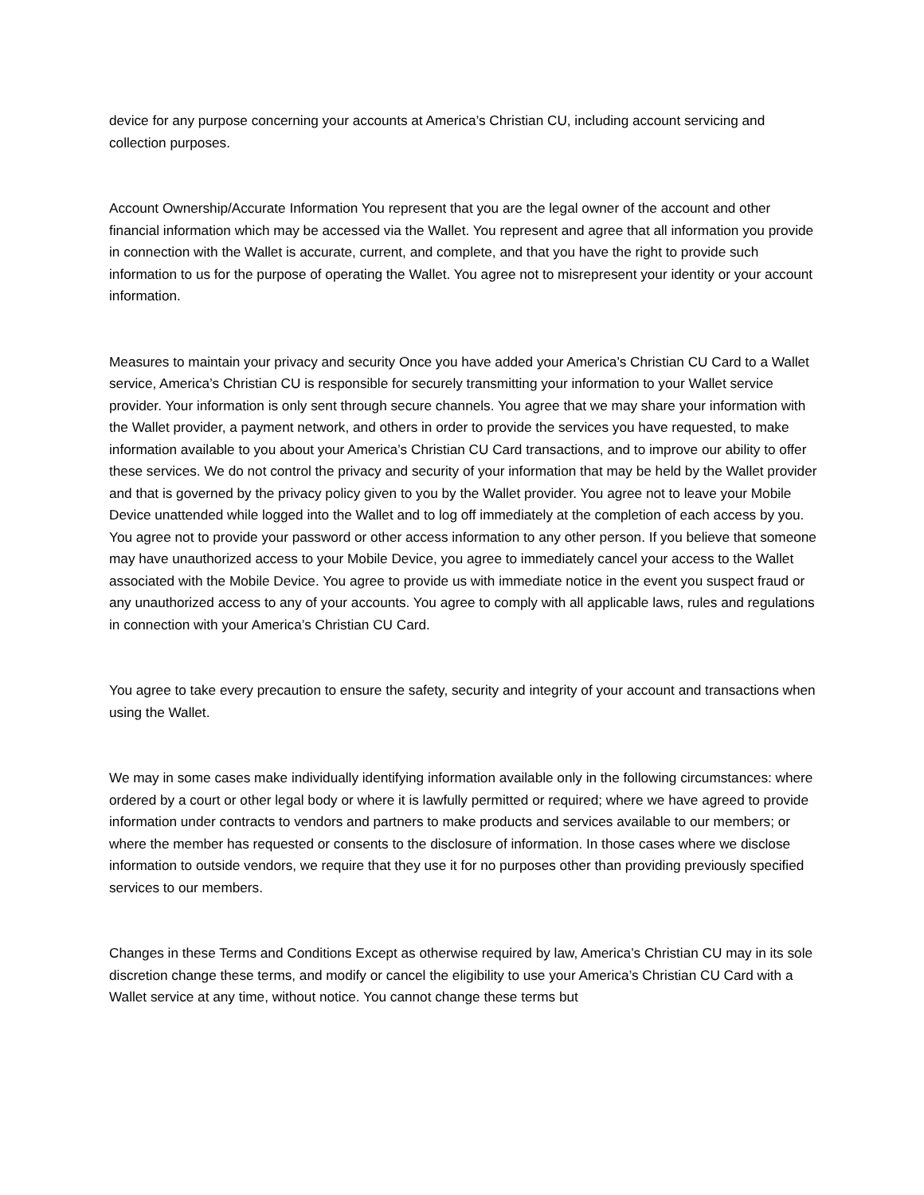device for any purpose concerning your accounts at America’s Christian CU, including account servicing and collection purposes.
Account Ownership/Accurate Information You represent that you are the legal owner of the account and other financial information which may be accessed via the Wallet. You represent and agree that all information you provide in connection with the Wallet is accurate, current, and complete, and that you have the right to provide such information to us for the purpose of operating the Wallet. You agree not to misrepresent your identity or your account information.
Measures to maintain your privacy and security Once you have added your America’s Christian CU Card to a Wallet service, America’s Christian CU is responsible for securely transmitting your information to your Wallet service provider. Your information is only sent through secure channels. You agree that we may share your information with the Wallet provider, a payment network, and others in order to provide the services you have requested, to make information available to you about your America’s Christian CU Card transactions, and to improve our ability to offer these services. We do not control the privacy and security of your information that may be held by the Wallet provider and that is governed by the privacy policy given to you by the Wallet provider. You agree not to leave your Mobile Device unattended while logged into the Wallet and to log off immediately at the completion of each access by you. You agree not to provide your password or other access information to any other person. If you believe that someone may have unauthorized access to your Mobile Device, you agree to immediately cancel your access to the Wallet associated with the Mobile Device. You agree to provide us with immediate notice in the event you suspect fraud or any unauthorized access to any of your accounts. You agree to comply with all applicable laws, rules and regulations in connection with your America’s Christian CU Card.
You agree to take every precaution to ensure the safety, security and integrity of your account and transactions when using the Wallet.
We may in some cases make individually identifying information available only in the following circumstances: where ordered by a court or other legal body or where it is lawfully permitted or required; where we have agreed to provide information under contracts to vendors and partners to make products and services available to our members; or where the member has requested or consents to the disclosure of information. In those cases where we disclose information to outside vendors, we require that they use it for no purposes other than providing previously specified services to our members.
Changes in these Terms and Conditions Except as otherwise required by law, America’s Christian CU may in its sole discretion change these terms, and modify or cancel the eligibility to use your America’s Christian CU Card with a Wallet service at any time, without notice. You cannot change these terms but